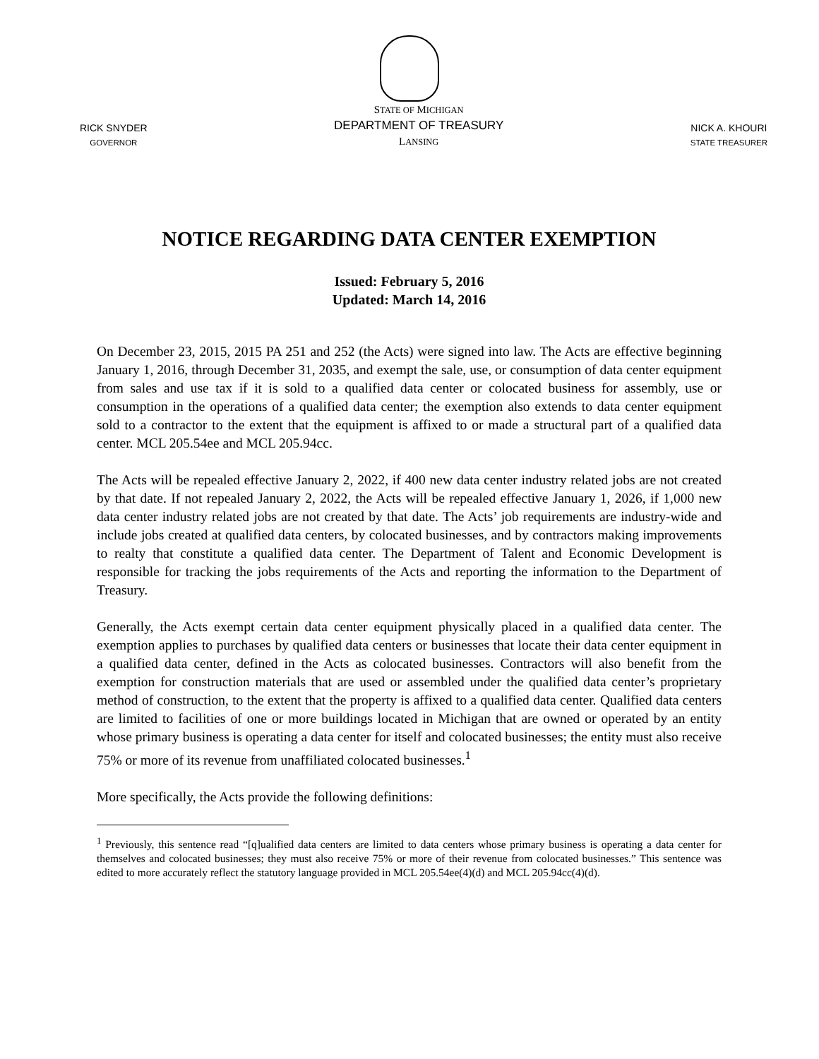RICK SNYDER
GOVERNOR
STATE OF MICHIGAN
DEPARTMENT OF TREASURY
LANSING
NICK A. KHOURI
STATE TREASURER
NOTICE REGARDING DATA CENTER EXEMPTION
Issued: February 5, 2016
Updated: March 14, 2016
On December 23, 2015, 2015 PA 251 and 252 (the Acts) were signed into law. The Acts are effective beginning January 1, 2016, through December 31, 2035, and exempt the sale, use, or consumption of data center equipment from sales and use tax if it is sold to a qualified data center or colocated business for assembly, use or consumption in the operations of a qualified data center; the exemption also extends to data center equipment sold to a contractor to the extent that the equipment is affixed to or made a structural part of a qualified data center. MCL 205.54ee and MCL 205.94cc.
The Acts will be repealed effective January 2, 2022, if 400 new data center industry related jobs are not created by that date. If not repealed January 2, 2022, the Acts will be repealed effective January 1, 2026, if 1,000 new data center industry related jobs are not created by that date. The Acts’ job requirements are industry-wide and include jobs created at qualified data centers, by colocated businesses, and by contractors making improvements to realty that constitute a qualified data center. The Department of Talent and Economic Development is responsible for tracking the jobs requirements of the Acts and reporting the information to the Department of Treasury.
Generally, the Acts exempt certain data center equipment physically placed in a qualified data center. The exemption applies to purchases by qualified data centers or businesses that locate their data center equipment in a qualified data center, defined in the Acts as colocated businesses. Contractors will also benefit from the exemption for construction materials that are used or assembled under the qualified data center’s proprietary method of construction, to the extent that the property is affixed to a qualified data center. Qualified data centers are limited to facilities of one or more buildings located in Michigan that are owned or operated by an entity whose primary business is operating a data center for itself and colocated businesses; the entity must also receive 75% or more of its revenue from unaffiliated colocated businesses.<sup>1</sup>
More specifically, the Acts provide the following definitions:
<sup>1</sup> Previously, this sentence read “[q]ualified data centers are limited to data centers whose primary business is operating a data center for themselves and colocated businesses; they must also receive 75% or more of their revenue from colocated businesses.” This sentence was edited to more accurately reflect the statutory language provided in MCL 205.54ee(4)(d) and MCL 205.94cc(4)(d).